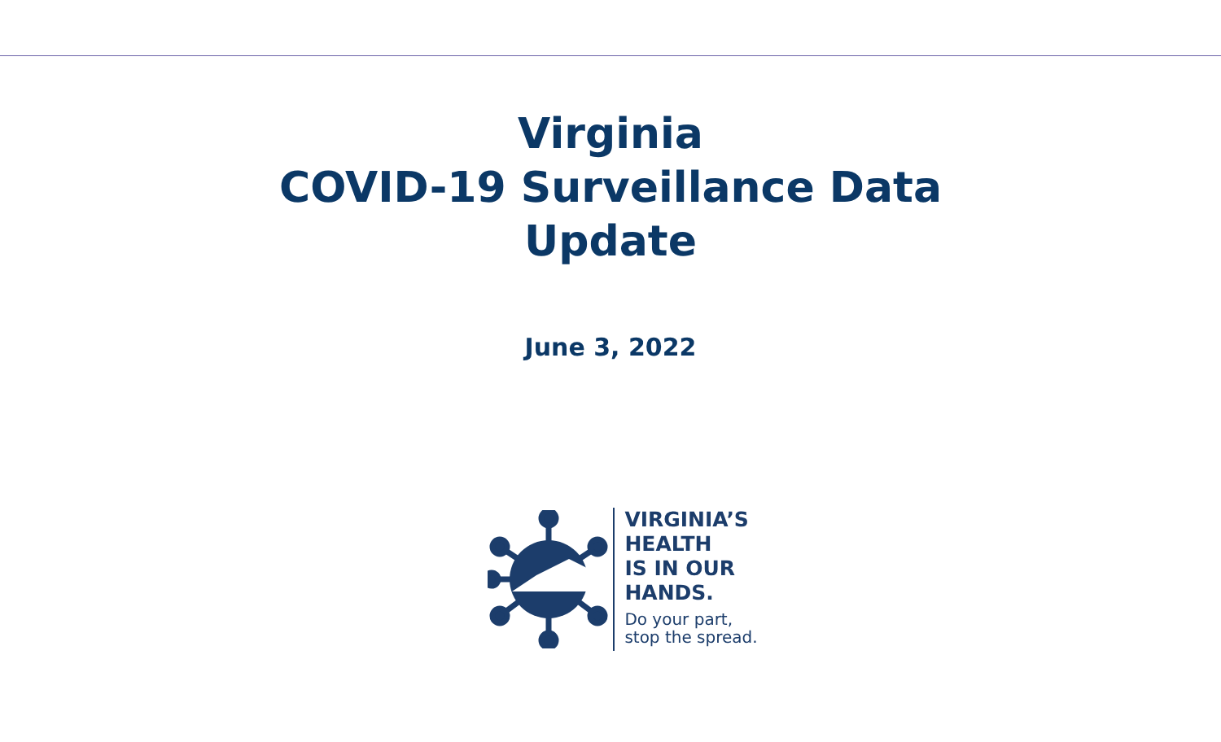Virginia
COVID-19 Surveillance Data
Update
June 3, 2022
VIRGINIA’S
HEALTH
IS IN OUR
HANDS.
Do your part,
stop the spread.